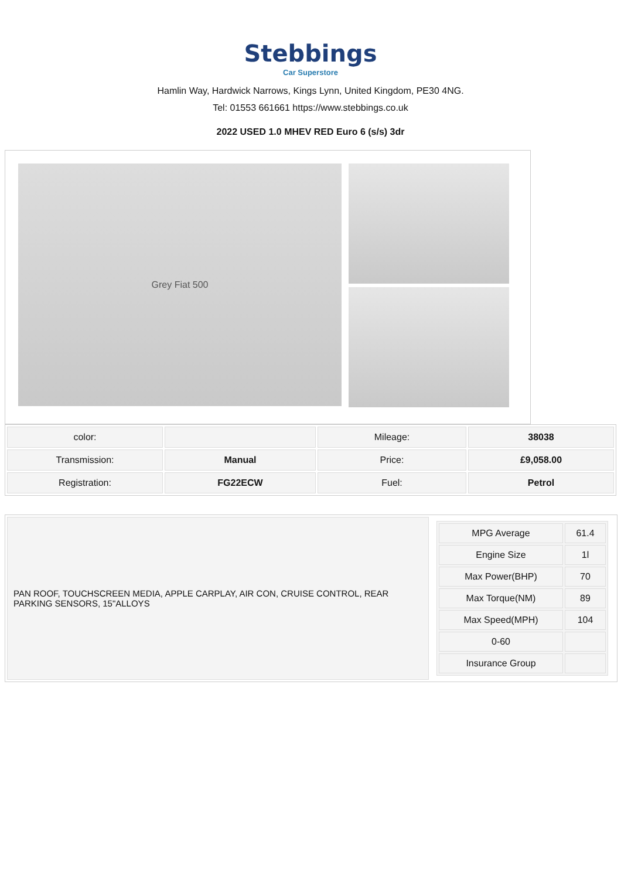Stebbings
Car Superstore
Hamlin Way, Hardwick Narrows, Kings Lynn, United Kingdom, PE30 4NG.
Tel: 01553 661661 https://www.stebbings.co.uk
2022 USED 1.0 MHEV RED Euro 6 (s/s) 3dr
Grey Fiat 500
| color: | | Mileage: | 38038 |
| Transmission: | Manual | Price: | £9,058.00 |
| Registration: | FG22ECW | Fuel: | Petrol |
PAN ROOF, TOUCHSCREEN MEDIA, APPLE CARPLAY, AIR CON, CRUISE CONTROL, REAR PARKING SENSORS, 15"ALLOYS
| MPG Average | 61.4 |
| Engine Size | 1l |
| Max Power(BHP) | 70 |
| Max Torque(NM) | 89 |
| Max Speed(MPH) | 104 |
| 0-60 | |
| Insurance Group | |